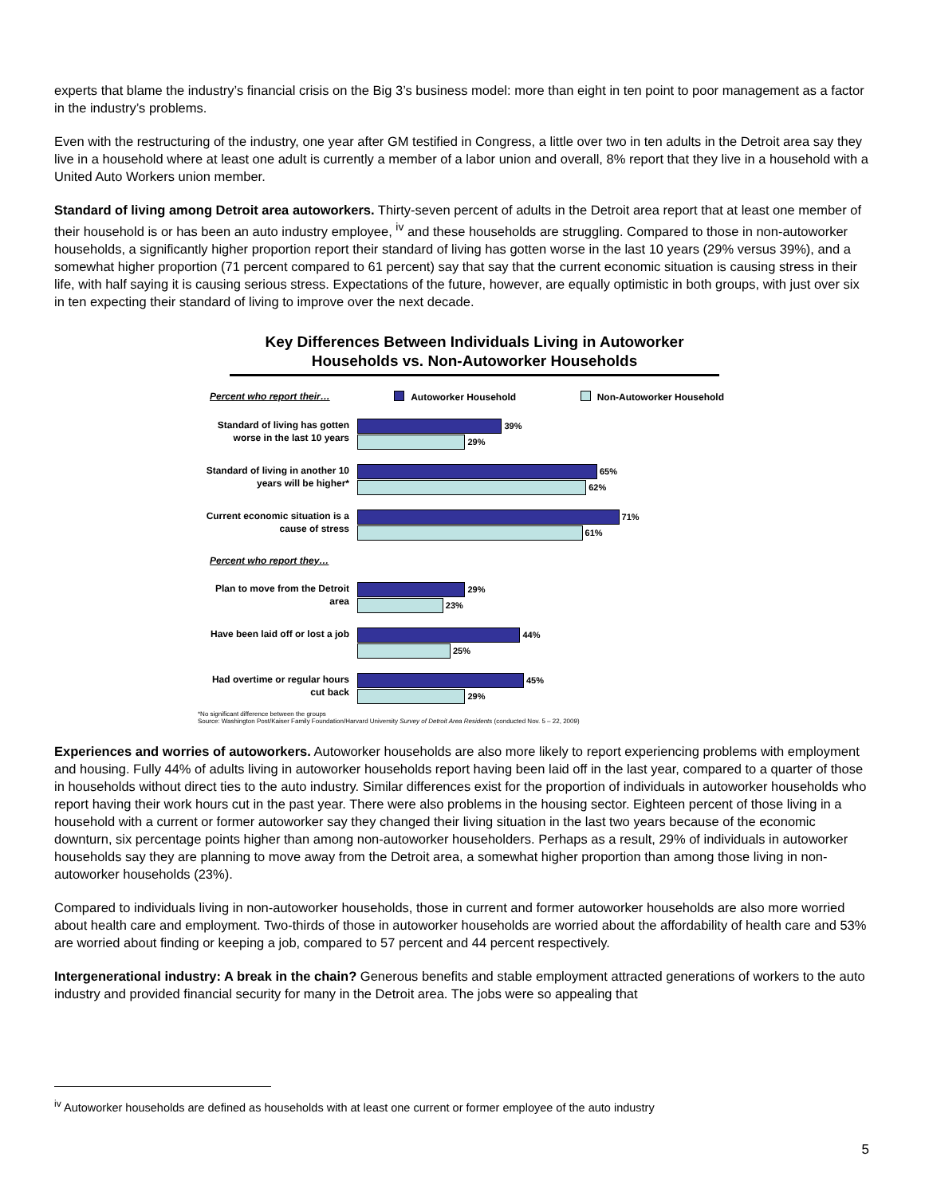experts that blame the industry’s financial crisis on the Big 3’s business model: more than eight in ten point to poor management as a factor in the industry’s problems.
Even with the restructuring of the industry, one year after GM testified in Congress, a little over two in ten adults in the Detroit area say they live in a household where at least one adult is currently a member of a labor union and overall, 8% report that they live in a household with a United Auto Workers union member.
Standard of living among Detroit area autoworkers. Thirty-seven percent of adults in the Detroit area report that at least one member of their household is or has been an auto industry employee, <sup>iv</sup> and these households are struggling. Compared to those in non-autoworker households, a significantly higher proportion report their standard of living has gotten worse in the last 10 years (29% versus 39%), and a somewhat higher proportion (71 percent compared to 61 percent) say that say that the current economic situation is causing stress in their life, with half saying it is causing serious stress. Expectations of the future, however, are equally optimistic in both groups, with just over six in ten expecting their standard of living to improve over the next decade.
Key Differences Between Individuals Living in Autoworker Households vs. Non-Autoworker Households
Percent who report their… Autoworker Household Non-Autoworker Household
Standard of living has gotten worse in the last 10 years
39%
29%
Standard of living in another 10 years will be higher*
65%
62%
Current economic situation is a cause of stress
71%
61%
Percent who report they…
Plan to move from the Detroit area
29%
23%
Have been laid off or lost a job
44%
25%
Had overtime or regular hours cut back
45%
29%
*No significant difference between the groups
Source: Washington Post/Kaiser Family Foundation/Harvard University Survey of Detroit Area Residents (conducted Nov. 5 – 22, 2009)
Experiences and worries of autoworkers. Autoworker households are also more likely to report experiencing problems with employment and housing. Fully 44% of adults living in autoworker households report having been laid off in the last year, compared to a quarter of those in households without direct ties to the auto industry. Similar differences exist for the proportion of individuals in autoworker households who report having their work hours cut in the past year. There were also problems in the housing sector. Eighteen percent of those living in a household with a current or former autoworker say they changed their living situation in the last two years because of the economic downturn, six percentage points higher than among non-autoworker householders. Perhaps as a result, 29% of individuals in autoworker households say they are planning to move away from the Detroit area, a somewhat higher proportion than among those living in non-autoworker households (23%).
Compared to individuals living in non-autoworker households, those in current and former autoworker households are also more worried about health care and employment. Two-thirds of those in autoworker households are worried about the affordability of health care and 53% are worried about finding or keeping a job, compared to 57 percent and 44 percent respectively.
Intergenerational industry: A break in the chain? Generous benefits and stable employment attracted generations of workers to the auto industry and provided financial security for many in the Detroit area. The jobs were so appealing that
<sup>iv</sup> Autoworker households are defined as households with at least one current or former employee of the auto industry
5